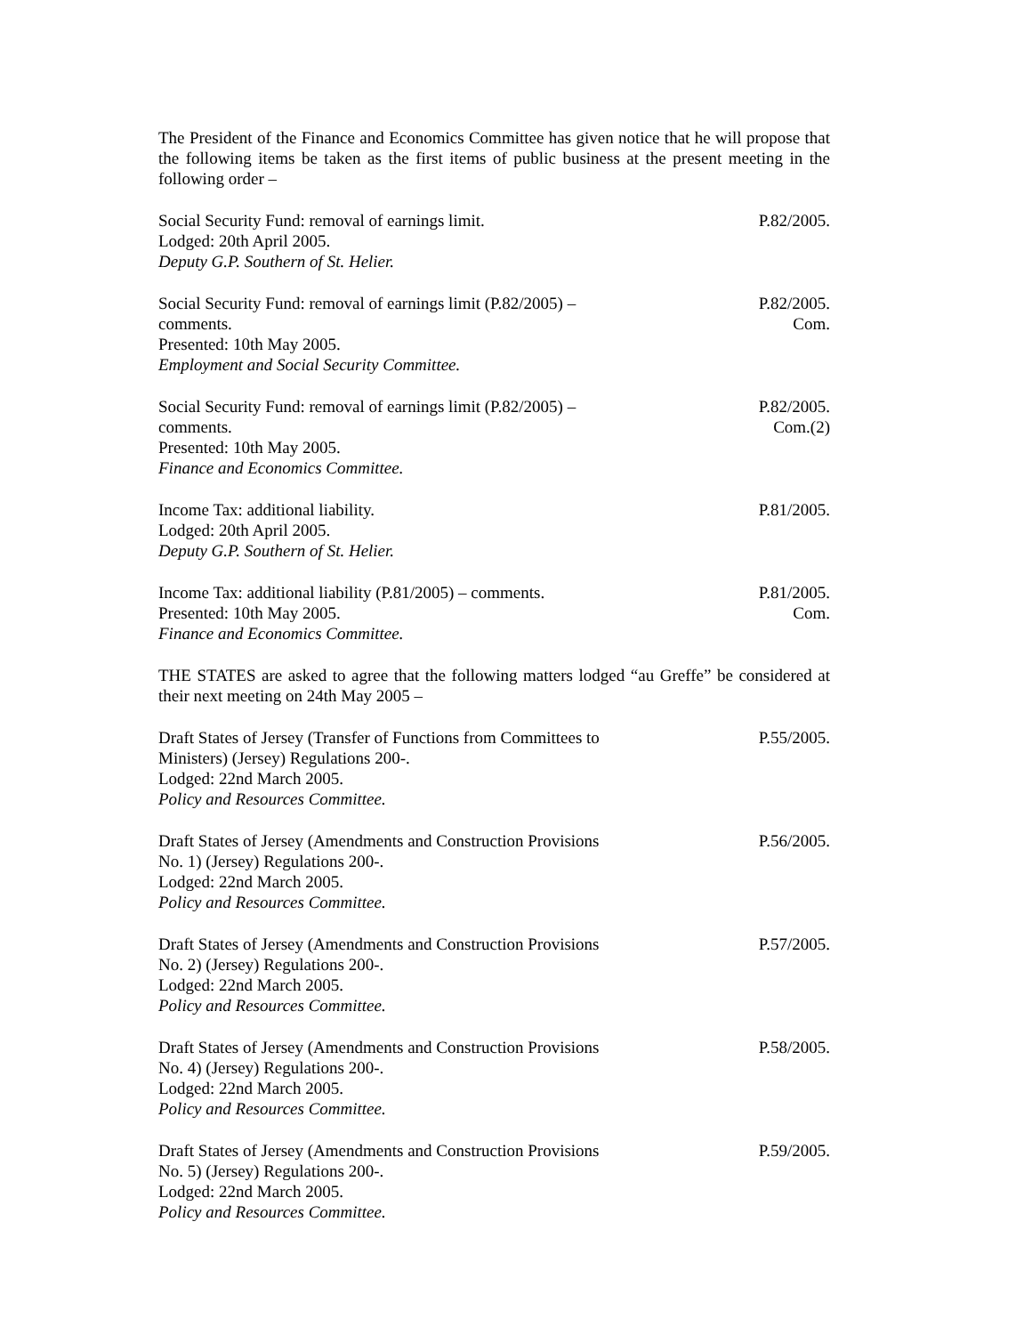The President of the Finance and Economics Committee has given notice that he will propose that the following items be taken as the first items of public business at the present meeting in the following order –
Social Security Fund: removal of earnings limit.
Lodged: 20th April 2005.
Deputy G.P. Southern of St. Helier.
P.82/2005.
Social Security Fund: removal of earnings limit (P.82/2005) –
comments.
Presented: 10th May 2005.
Employment and Social Security Committee.
P.82/2005.
Com.
Social Security Fund: removal of earnings limit (P.82/2005) –
comments.
Presented: 10th May 2005.
Finance and Economics Committee.
P.82/2005.
Com.(2)
Income Tax: additional liability.
Lodged: 20th April 2005.
Deputy G.P. Southern of St. Helier.
P.81/2005.
Income Tax: additional liability (P.81/2005) – comments.
Presented: 10th May 2005.
Finance and Economics Committee.
P.81/2005.
Com.
THE STATES are asked to agree that the following matters lodged “au Greffe” be considered at their next meeting on 24th May 2005 –
Draft States of Jersey (Transfer of Functions from Committees to
Ministers) (Jersey) Regulations 200-.
Lodged: 22nd March 2005.
Policy and Resources Committee.
P.55/2005.
Draft States of Jersey (Amendments and Construction Provisions
No. 1) (Jersey) Regulations 200-.
Lodged: 22nd March 2005.
Policy and Resources Committee.
P.56/2005.
Draft States of Jersey (Amendments and Construction Provisions
No. 2) (Jersey) Regulations 200-.
Lodged: 22nd March 2005.
Policy and Resources Committee.
P.57/2005.
Draft States of Jersey (Amendments and Construction Provisions
No. 4) (Jersey) Regulations 200-.
Lodged: 22nd March 2005.
Policy and Resources Committee.
P.58/2005.
Draft States of Jersey (Amendments and Construction Provisions
No. 5) (Jersey) Regulations 200-.
Lodged: 22nd March 2005.
Policy and Resources Committee.
P.59/2005.